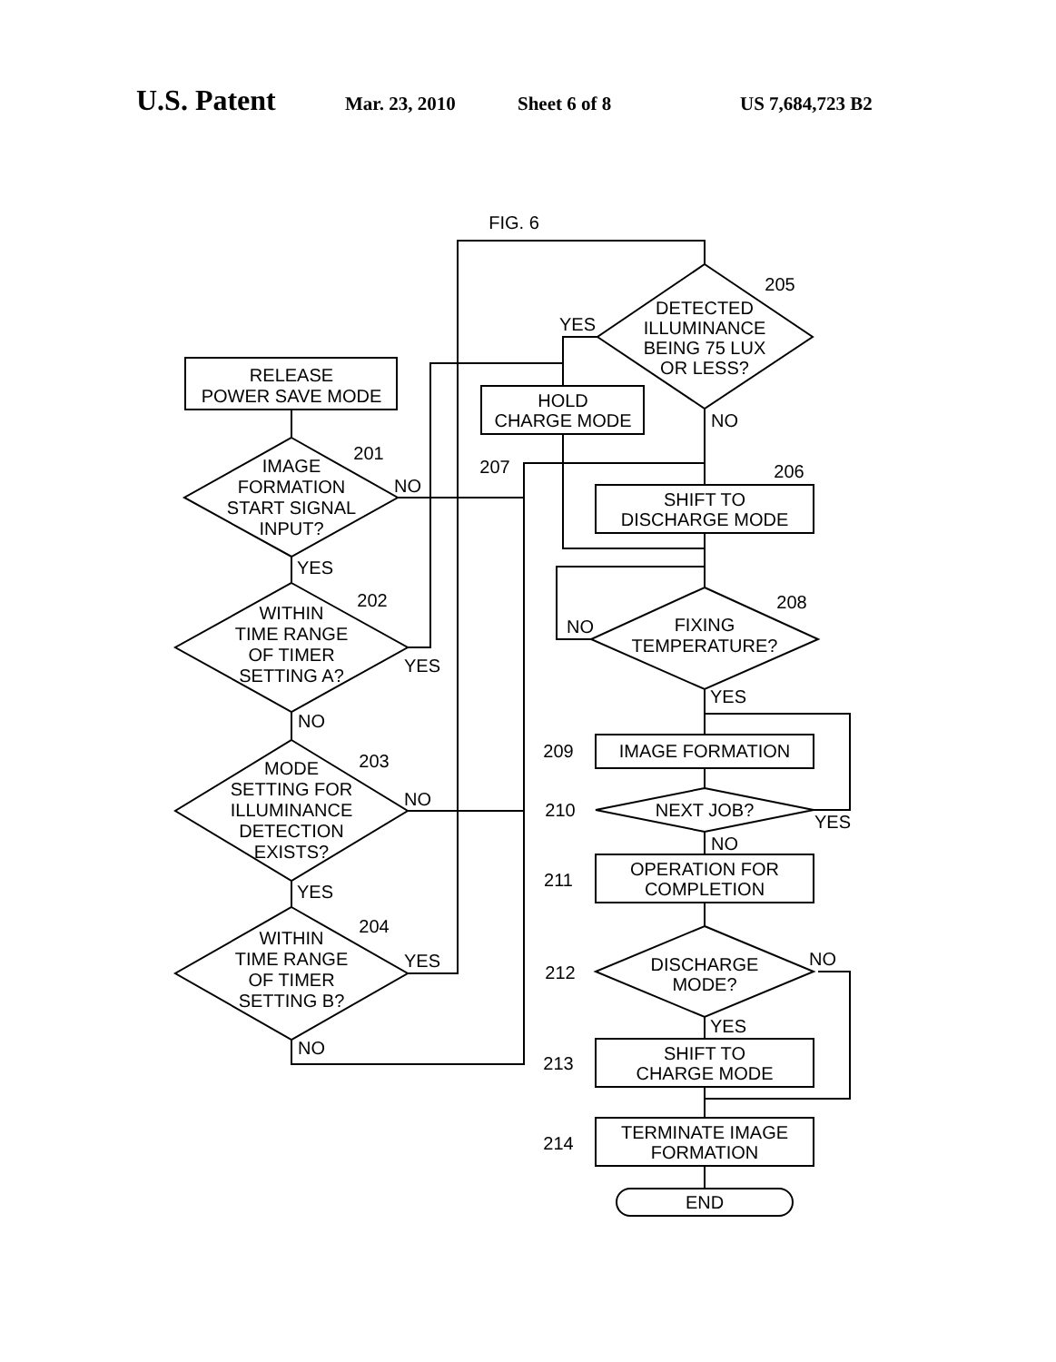U.S. Patent
Mar. 23, 2010 Sheet 6 of 8 US 7,684,723 B2
FIG. 6
RELEASE
POWER SAVE MODE
IMAGE
FORMATION
START SIGNAL
INPUT?
WITHIN
TIME RANGE
OF TIMER
SETTING A?
MODE
SETTING FOR
ILLUMINANCE
DETECTION
EXISTS?
WITHIN
TIME RANGE
OF TIMER
SETTING B?
DETECTED
ILLUMINANCE
BEING 75 LUX
OR LESS?
HOLD
CHARGE MODE
SHIFT TO
DISCHARGE MODE
FIXING
TEMPERATURE?
IMAGE FORMATION
NEXT JOB?
OPERATION FOR
COMPLETION
DISCHARGE
MODE?
SHIFT TO
CHARGE MODE
TERMINATE IMAGE
FORMATION
END
201
202
203
204
205
206
207
208
209
210
211
212
213
214
NO
YES
YES
NO
NO
YES
YES
NO
YES
NO
NO
YES
YES
NO
NO
YES